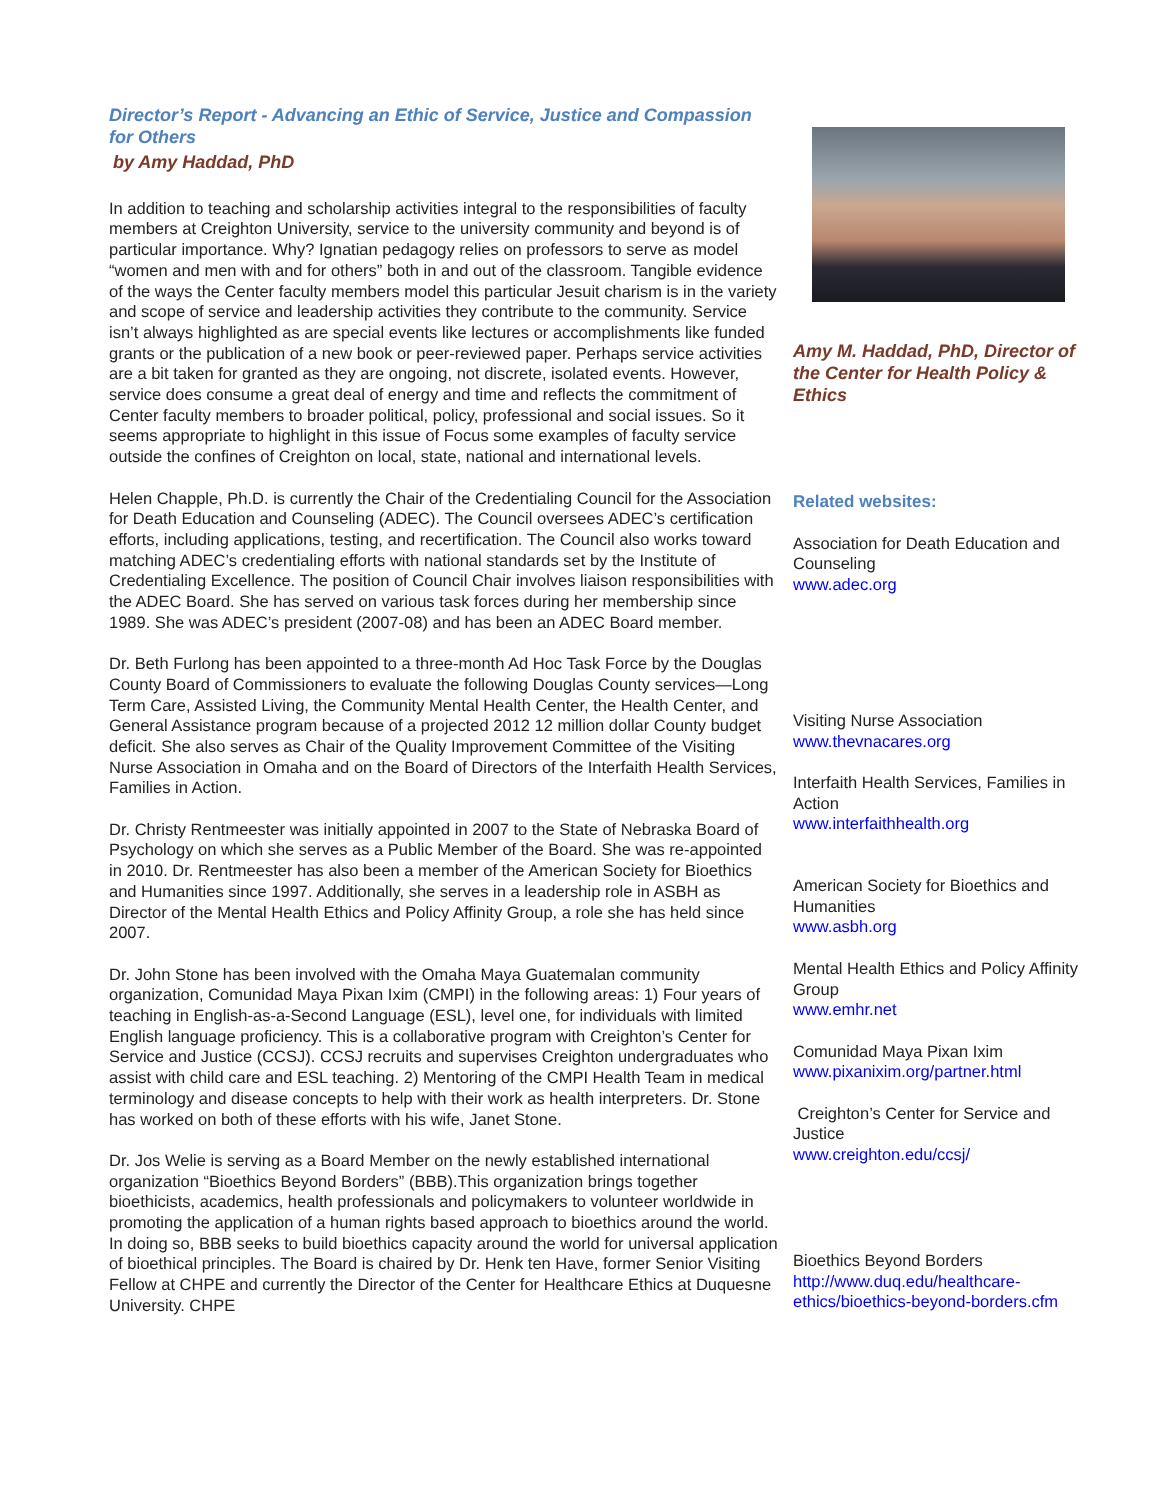Director’s Report - Advancing an Ethic of Service, Justice and Compassion for Others
by Amy Haddad, PhD
In addition to teaching and scholarship activities integral to the responsibilities of faculty members at Creighton University, service to the university community and beyond is of particular importance. Why? Ignatian pedagogy relies on professors to serve as model “women and men with and for others” both in and out of the classroom. Tangible evidence of the ways the Center faculty members model this particular Jesuit charism is in the variety and scope of service and leadership activities they contribute to the community. Service isn’t always highlighted as are special events like lectures or accomplishments like funded grants or the publication of a new book or peer-reviewed paper. Perhaps service activities are a bit taken for granted as they are ongoing, not discrete, isolated events. However, service does consume a great deal of energy and time and reflects the commitment of Center faculty members to broader political, policy, professional and social issues. So it seems appropriate to highlight in this issue of Focus some examples of faculty service outside the confines of Creighton on local, state, national and international levels.
Helen Chapple, Ph.D. is currently the Chair of the Credentialing Council for the Association for Death Education and Counseling (ADEC). The Council oversees ADEC’s certification efforts, including applications, testing, and recertification. The Council also works toward matching ADEC’s credentialing efforts with national standards set by the Institute of Credentialing Excellence. The position of Council Chair involves liaison responsibilities with the ADEC Board. She has served on various task forces during her membership since 1989. She was ADEC’s president (2007-08) and has been an ADEC Board member.
Dr. Beth Furlong has been appointed to a three-month Ad Hoc Task Force by the Douglas County Board of Commissioners to evaluate the following Douglas County services—Long Term Care, Assisted Living, the Community Mental Health Center, the Health Center, and General Assistance program because of a projected 2012 12 million dollar County budget deficit. She also serves as Chair of the Quality Improvement Committee of the Visiting Nurse Association in Omaha and on the Board of Directors of the Interfaith Health Services, Families in Action.
Dr. Christy Rentmeester was initially appointed in 2007 to the State of Nebraska Board of Psychology on which she serves as a Public Member of the Board. She was re-appointed in 2010. Dr. Rentmeester has also been a member of the American Society for Bioethics and Humanities since 1997. Additionally, she serves in a leadership role in ASBH as Director of the Mental Health Ethics and Policy Affinity Group, a role she has held since 2007.
Dr. John Stone has been involved with the Omaha Maya Guatemalan community organization, Comunidad Maya Pixan Ixim (CMPI) in the following areas: 1) Four years of teaching in English-as-a-Second Language (ESL), level one, for individuals with limited English language proficiency. This is a collaborative program with Creighton’s Center for Service and Justice (CCSJ). CCSJ recruits and supervises Creighton undergraduates who assist with child care and ESL teaching. 2) Mentoring of the CMPI Health Team in medical terminology and disease concepts to help with their work as health interpreters. Dr. Stone has worked on both of these efforts with his wife, Janet Stone.
Dr. Jos Welie is serving as a Board Member on the newly established international organization “Bioethics Beyond Borders” (BBB).This organization brings together bioethicists, academics, health professionals and policymakers to volunteer worldwide in promoting the application of a human rights based approach to bioethics around the world. In doing so, BBB seeks to build bioethics capacity around the world for universal application of bioethical principles. The Board is chaired by Dr. Henk ten Have, former Senior Visiting Fellow at CHPE and currently the Director of the Center for Healthcare Ethics at Duquesne University. CHPE
Amy M. Haddad, PhD, Director of the Center for Health Policy & Ethics
Related websites:
Association for Death Education and Counseling
www.adec.org
Visiting Nurse Association
www.thevnacares.org
Interfaith Health Services, Families in Action
www.interfaithhealth.org
American Society for Bioethics and Humanities
www.asbh.org
Mental Health Ethics and Policy Affinity Group
www.emhr.net
Comunidad Maya Pixan Ixim
www.pixanixim.org/partner.html
Creighton’s Center for Service and Justice
www.creighton.edu/ccsj/
Bioethics Beyond Borders
http://www.duq.edu/healthcare-ethics/bioethics-beyond-borders.cfm